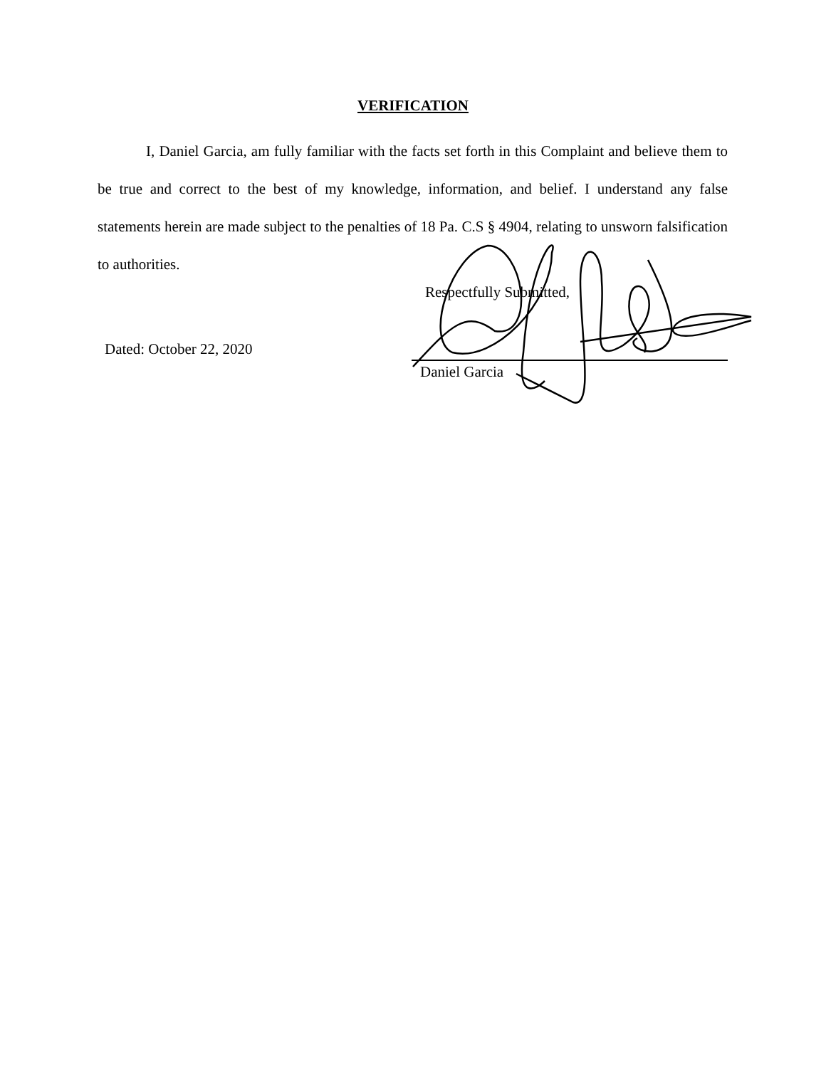VERIFICATION
I, Daniel Garcia, am fully familiar with the facts set forth in this Complaint and believe them to be true and correct to the best of my knowledge, information, and belief. I understand any false statements herein are made subject to the penalties of 18 Pa. C.S § 4904, relating to unsworn falsification to authorities.
Respectfully Submitted,
Dated: October 22, 2020
Daniel Garcia